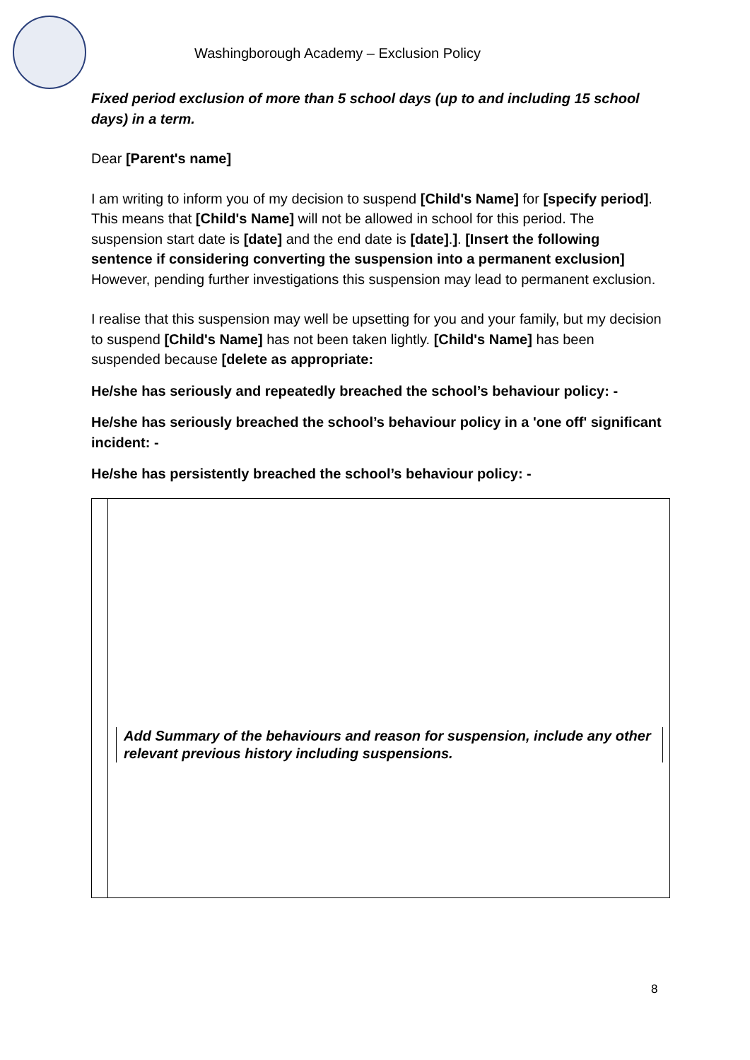Washingborough Academy – Exclusion Policy
Fixed period exclusion of more than 5 school days (up to and including 15 school days) in a term.
Dear [Parent's name]
I am writing to inform you of my decision to suspend [Child's Name] for [specify period]. This means that [Child's Name] will not be allowed in school for this period. The suspension start date is [date] and the end date is [date].]. [Insert the following sentence if considering converting the suspension into a permanent exclusion] However, pending further investigations this suspension may lead to permanent exclusion.
I realise that this suspension may well be upsetting for you and your family, but my decision to suspend [Child's Name] has not been taken lightly. [Child's Name] has been suspended because [delete as appropriate:
He/she has seriously and repeatedly breached the school’s behaviour policy: -
He/she has seriously breached the school’s behaviour policy in a 'one off' significant incident: -
He/she has persistently breached the school’s behaviour policy: -
| | Add Summary of the behaviours and reason for suspension, include any other relevant previous history including suspensions. |
8